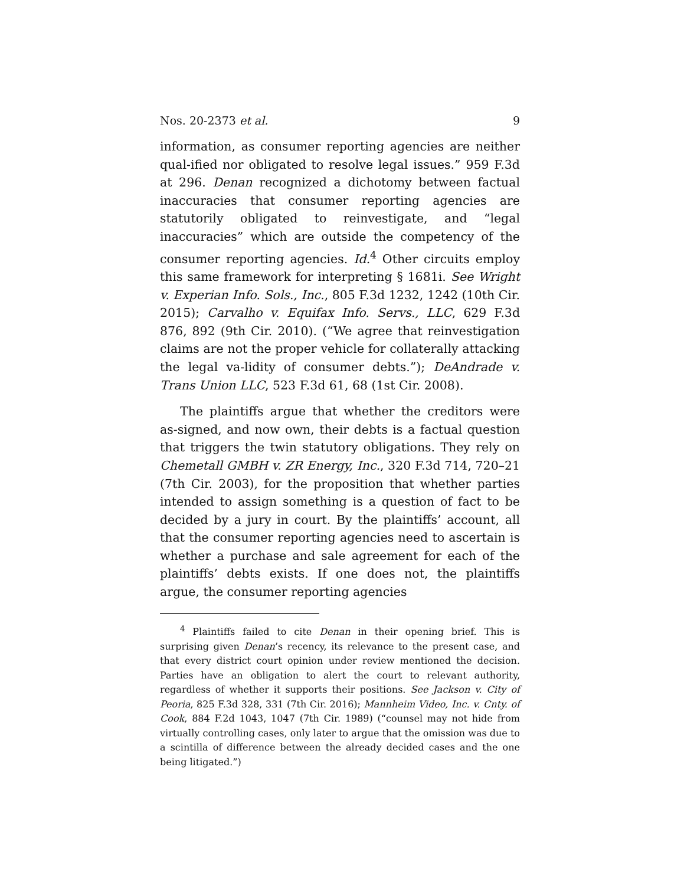Nos. 20-2373 et al. 9
information, as consumer reporting agencies are neither qual-ified nor obligated to resolve legal issues.” 959 F.3d at 296. Denan recognized a dichotomy between factual inaccuracies that consumer reporting agencies are statutorily obligated to reinvestigate, and “legal inaccuracies” which are outside the competency of the consumer reporting agencies. Id.<sup>4</sup> Other circuits employ this same framework for interpreting § 1681i. See Wright v. Experian Info. Sols., Inc., 805 F.3d 1232, 1242 (10th Cir. 2015); Carvalho v. Equifax Info. Servs., LLC, 629 F.3d 876, 892 (9th Cir. 2010). (“We agree that reinvestigation claims are not the proper vehicle for collaterally attacking the legal va-lidity of consumer debts.”); DeAndrade v. Trans Union LLC, 523 F.3d 61, 68 (1st Cir. 2008).
The plaintiffs argue that whether the creditors were as-signed, and now own, their debts is a factual question that triggers the twin statutory obligations. They rely on Chemetall GMBH v. ZR Energy, Inc., 320 F.3d 714, 720–21 (7th Cir. 2003), for the proposition that whether parties intended to assign something is a question of fact to be decided by a jury in court. By the plaintiffs’ account, all that the consumer reporting agencies need to ascertain is whether a purchase and sale agreement for each of the plaintiffs’ debts exists. If one does not, the plaintiffs argue, the consumer reporting agencies
<sup>4</sup> Plaintiffs failed to cite Denan in their opening brief. This is surprising given Denan’s recency, its relevance to the present case, and that every district court opinion under review mentioned the decision. Parties have an obligation to alert the court to relevant authority, regardless of whether it supports their positions. See Jackson v. City of Peoria, 825 F.3d 328, 331 (7th Cir. 2016); Mannheim Video, Inc. v. Cnty. of Cook, 884 F.2d 1043, 1047 (7th Cir. 1989) (“counsel may not hide from virtually controlling cases, only later to argue that the omission was due to a scintilla of difference between the already decided cases and the one being litigated.”)